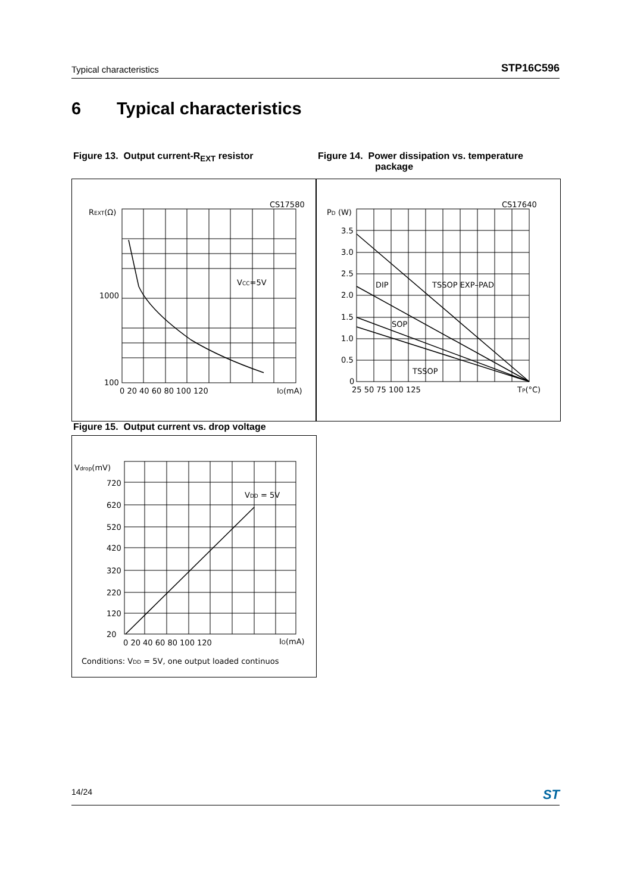Typical characteristics
STP16C596
6 Typical characteristics
Figure 13. Output current-R<sub>EXT</sub> resistor
Figure 14. Power dissipation vs. temperature
package
CS17580
REXT(Ω)
1000
100
VCC=5V
0 20 40 60 80 100 120
IO(mA)
CS17640
PD (W)
3.5
3.0
2.5
2.0
1.5
1.0
0.5
0
DIP
TSSOP EXP–PAD
SOP
TSSOP
25 50 75 100 125
TP(°C)
Figure 15. Output current vs. drop voltage
Vdrop(mV)
720
620
520
420
320
220
120
20
VDD = 5V
0 20 40 60 80 100 120
IO(mA)
Conditions: VDD = 5V, one output loaded continuos
14/24 ST